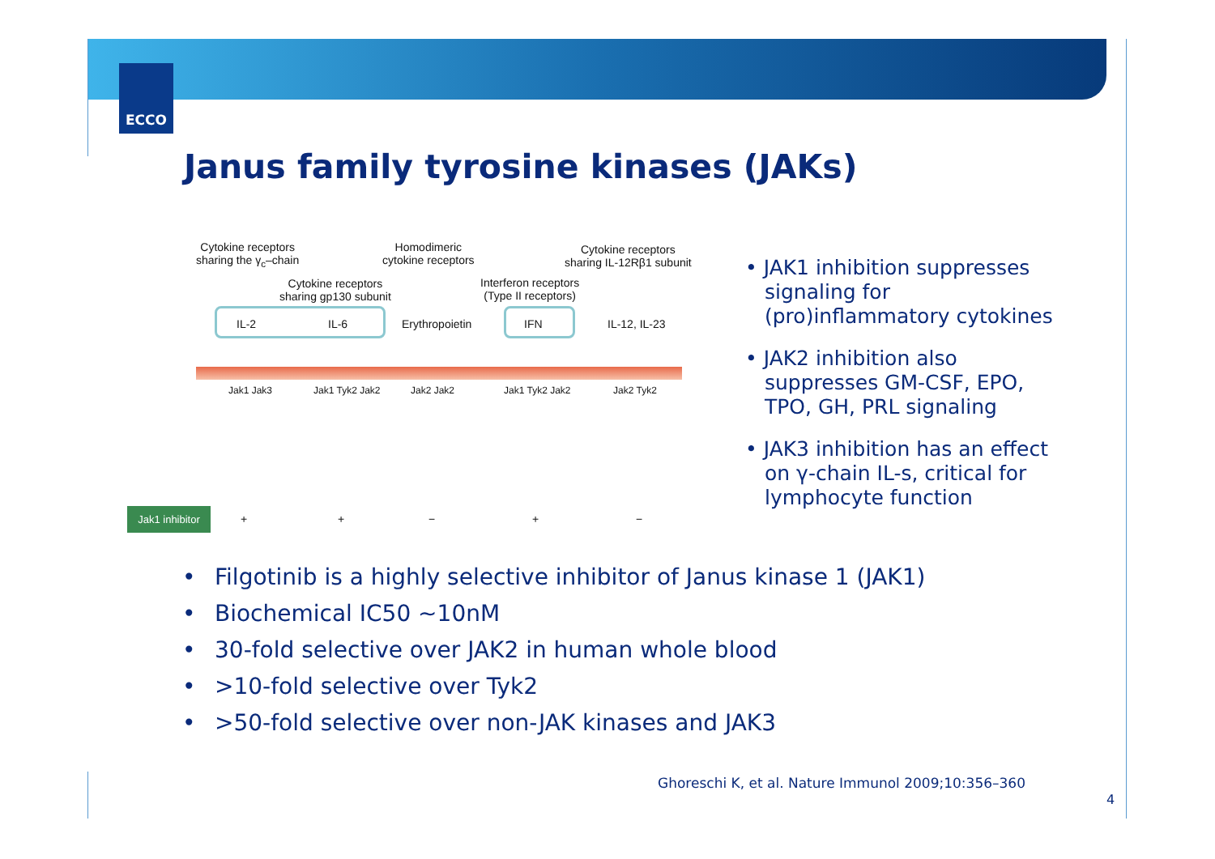ECCO
Janus family tyrosine kinases (JAKs)
Cytokine receptors
sharing the γ<sub>c</sub>–chain
Homodimeric
cytokine receptors
Cytokine receptors
sharing IL-12Rβ1 subunit
Cytokine receptors
sharing gp130 subunit
Interferon receptors
(Type II receptors)
IL-2 IL-6 Erythropoietin IFN IL-12, IL-23
Jak1 Jak3 Jak1 Tyk2 Jak2 Jak2 Jak2 Jak1 Tyk2 Jak2 Jak2 Tyk2
Jak1 inhibitor
+ + − + −
• JAK1 inhibition suppresses signaling for (pro)inflammatory cytokines
• JAK2 inhibition also suppresses GM-CSF, EPO, TPO, GH, PRL signaling
• JAK3 inhibition has an effect on γ-chain IL-s, critical for lymphocyte function
• Filgotinib is a highly selective inhibitor of Janus kinase 1 (JAK1)
• Biochemical IC50 ~10nM
• 30-fold selective over JAK2 in human whole blood
• >10-fold selective over Tyk2
• >50-fold selective over non-JAK kinases and JAK3
Ghoreschi K, et al. Nature Immunol 2009;10:356–360
4